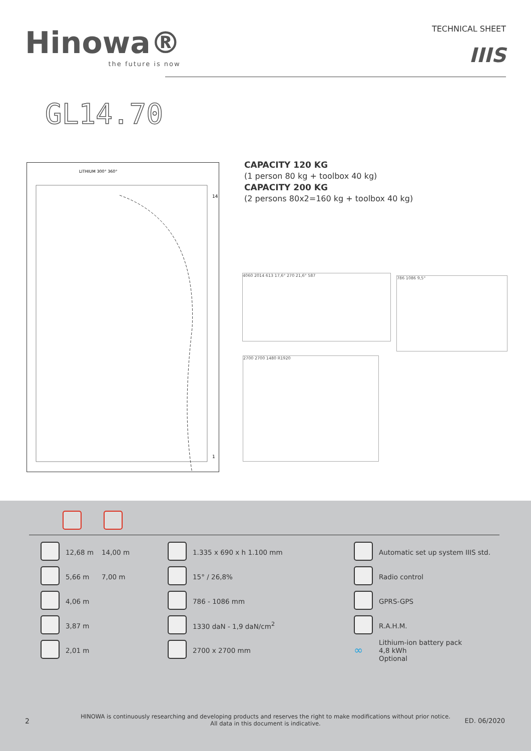Hinowa®
the future is now
TECHNICAL SHEET
IIIS
GL14.70
LITHIUM 300° 360°
14
1
CAPACITY 120 KG
(1 person 80 kg + toolbox 40 kg)
CAPACITY 200 KG
(2 persons 80x2=160 kg + toolbox 40 kg)
4060 2014 613 17,6° 270 21,6° 587
786 1086 9,5°
2700 2700 1480 R1920
| | 12,68 m | 14,00 m | | 1.335 x 690 x h 1.100 mm | | Automatic set up system IIIS std. |
| | 5,66 m | 7,00 m | | 15° / 26,8% | | Radio control |
| | 4,06 m | | | 786 - 1086 mm | | GPRS-GPS |
| | 3,87 m | | | 1330 daN - 1,9 daN/cm<sup>2</sup> | | R.A.H.M. |
| | 2,01 m | | | 2700 x 2700 mm | ∞ | Lithium-ion battery pack 4,8 kWh Optional |
2
HINOWA is continuously researching and developing products and reserves the right to make modifications without prior notice.
All data in this document is indicative.
ED. 06/2020